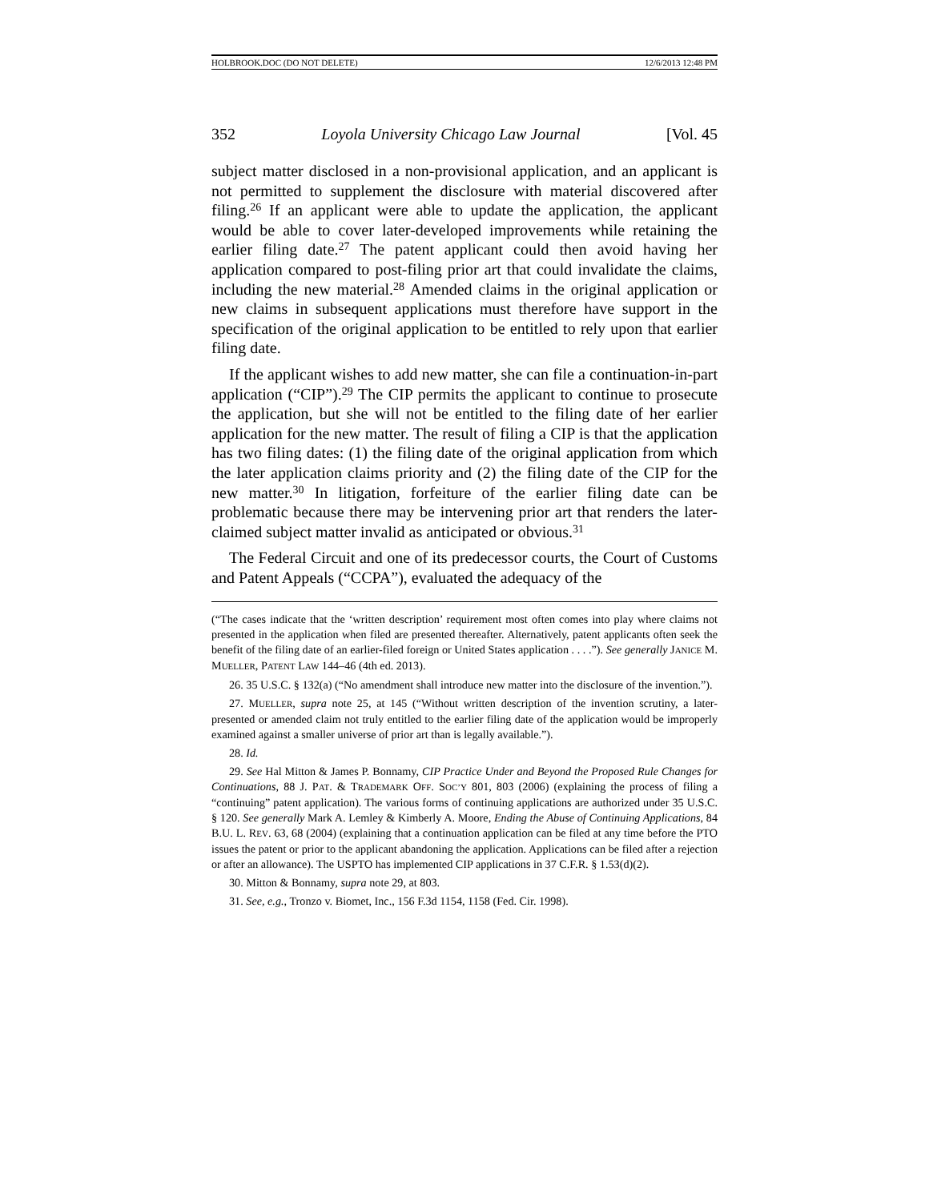HOLBROOK.DOC (DO NOT DELETE) 12/6/2013 12:48 PM
352 Loyola University Chicago Law Journal [Vol. 45
subject matter disclosed in a non-provisional application, and an applicant is not permitted to supplement the disclosure with material discovered after filing.<sup>26</sup> If an applicant were able to update the application, the applicant would be able to cover later-developed improvements while retaining the earlier filing date.<sup>27</sup> The patent applicant could then avoid having her application compared to post-filing prior art that could invalidate the claims, including the new material.<sup>28</sup> Amended claims in the original application or new claims in subsequent applications must therefore have support in the specification of the original application to be entitled to rely upon that earlier filing date.
If the applicant wishes to add new matter, she can file a continuation-in-part application (“CIP”).<sup>29</sup> The CIP permits the applicant to continue to prosecute the application, but she will not be entitled to the filing date of her earlier application for the new matter. The result of filing a CIP is that the application has two filing dates: (1) the filing date of the original application from which the later application claims priority and (2) the filing date of the CIP for the new matter.<sup>30</sup> In litigation, forfeiture of the earlier filing date can be problematic because there may be intervening prior art that renders the later-claimed subject matter invalid as anticipated or obvious.<sup>31</sup>
The Federal Circuit and one of its predecessor courts, the Court of Customs and Patent Appeals (“CCPA”), evaluated the adequacy of the
(“The cases indicate that the ‘written description’ requirement most often comes into play where claims not presented in the application when filed are presented thereafter. Alternatively, patent applicants often seek the benefit of the filing date of an earlier-filed foreign or United States application . . . .”). See generally JANICE M. MUELLER, PATENT LAW 144–46 (4th ed. 2013).
26. 35 U.S.C. § 132(a) (“No amendment shall introduce new matter into the disclosure of the invention.”).
27. MUELLER, supra note 25, at 145 (“Without written description of the invention scrutiny, a later-presented or amended claim not truly entitled to the earlier filing date of the application would be improperly examined against a smaller universe of prior art than is legally available.”).
28. Id.
29. See Hal Mitton & James P. Bonnamy, CIP Practice Under and Beyond the Proposed Rule Changes for Continuations, 88 J. PAT. & TRADEMARK OFF. SOC’Y 801, 803 (2006) (explaining the process of filing a “continuing” patent application). The various forms of continuing applications are authorized under 35 U.S.C. § 120. See generally Mark A. Lemley & Kimberly A. Moore, Ending the Abuse of Continuing Applications, 84 B.U. L. REV. 63, 68 (2004) (explaining that a continuation application can be filed at any time before the PTO issues the patent or prior to the applicant abandoning the application. Applications can be filed after a rejection or after an allowance). The USPTO has implemented CIP applications in 37 C.F.R. § 1.53(d)(2).
30. Mitton & Bonnamy, supra note 29, at 803.
31. See, e.g., Tronzo v. Biomet, Inc., 156 F.3d 1154, 1158 (Fed. Cir. 1998).